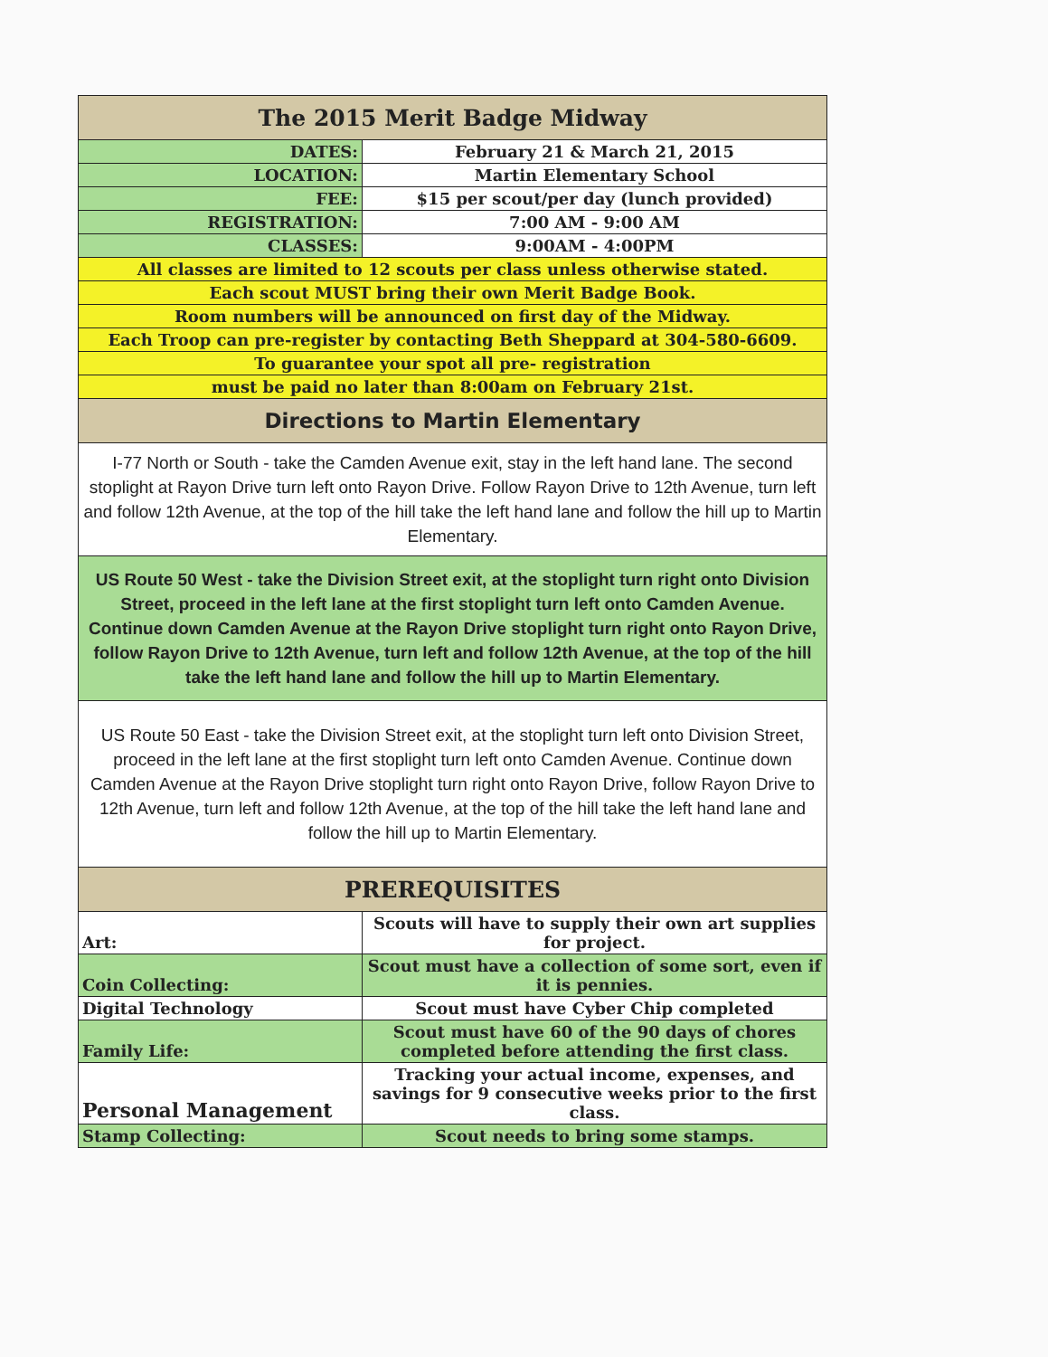| The 2015 Merit Badge Midway | |
| --- | --- |
| DATES: | February 21 & March 21, 2015 |
| LOCATION: | Martin Elementary School |
| FEE: | $15 per scout/per day (lunch provided) |
| REGISTRATION: | 7:00 AM - 9:00 AM |
| CLASSES: | 9:00AM - 4:00PM |
| All classes are limited to 12 scouts per class unless otherwise stated. | |
| Each scout MUST bring their own Merit Badge Book. | |
| Room numbers will be announced on first day of the Midway. | |
| Each Troop can pre-register by contacting Beth Sheppard at 304-580-6609. | |
| To guarantee your spot all pre- registration | |
| must be paid no later than 8:00am on February 21st. | |
| Directions to Martin Elementary | |
| I-77 North or South - take the Camden Avenue exit, stay in the left hand lane. The second stoplight at Rayon Drive turn left onto Rayon Drive. Follow Rayon Drive to 12th Avenue, turn left and follow 12th Avenue, at the top of the hill take the left hand lane and follow the hill up to Martin Elementary. | |
| US Route 50 West - take the Division Street exit, at the stoplight turn right onto Division Street, proceed in the left lane at the first stoplight turn left onto Camden Avenue. Continue down Camden Avenue at the Rayon Drive stoplight turn right onto Rayon Drive, follow Rayon Drive to 12th Avenue, turn left and follow 12th Avenue, at the top of the hill take the left hand lane and follow the hill up to Martin Elementary. | |
| US Route 50 East - take the Division Street exit, at the stoplight turn left onto Division Street, proceed in the left lane at the first stoplight turn left onto Camden Avenue. Continue down Camden Avenue at the Rayon Drive stoplight turn right onto Rayon Drive, follow Rayon Drive to 12th Avenue, turn left and follow 12th Avenue, at the top of the hill take the left hand lane and follow the hill up to Martin Elementary. | |
| PREREQUISITES | |
| Art: | Scouts will have to supply their own art supplies for project. |
| Coin Collecting: | Scout must have a collection of some sort, even if it is pennies. |
| Digital Technology | Scout must have Cyber Chip completed |
| Family Life: | Scout must have 60 of the 90 days of chores completed before attending the first class. |
| Personal Management | Tracking your actual income, expenses, and savings for 9 consecutive weeks prior to the first class. |
| Stamp Collecting: | Scout needs to bring some stamps. |